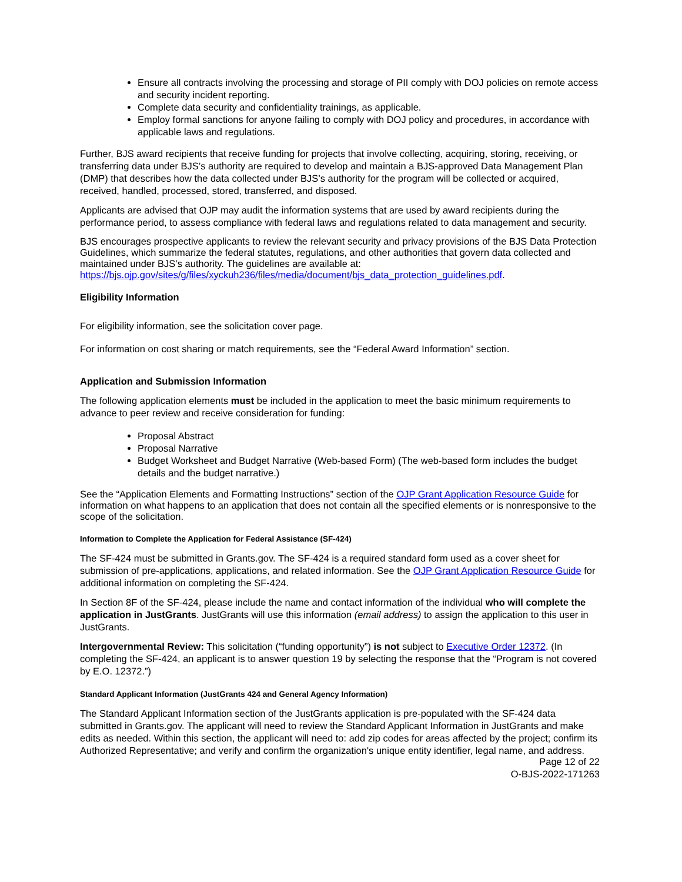Ensure all contracts involving the processing and storage of PII comply with DOJ policies on remote access and security incident reporting.
Complete data security and confidentiality trainings, as applicable.
Employ formal sanctions for anyone failing to comply with DOJ policy and procedures, in accordance with applicable laws and regulations.
Further, BJS award recipients that receive funding for projects that involve collecting, acquiring, storing, receiving, or transferring data under BJS’s authority are required to develop and maintain a BJS-approved Data Management Plan (DMP) that describes how the data collected under BJS’s authority for the program will be collected or acquired, received, handled, processed, stored, transferred, and disposed.
Applicants are advised that OJP may audit the information systems that are used by award recipients during the performance period, to assess compliance with federal laws and regulations related to data management and security.
BJS encourages prospective applicants to review the relevant security and privacy provisions of the BJS Data Protection Guidelines, which summarize the federal statutes, regulations, and other authorities that govern data collected and maintained under BJS’s authority. The guidelines are available at: https://bjs.ojp.gov/sites/g/files/xyckuh236/files/media/document/bjs_data_protection_guidelines.pdf.
Eligibility Information
For eligibility information, see the solicitation cover page.
For information on cost sharing or match requirements, see the “Federal Award Information” section.
Application and Submission Information
The following application elements must be included in the application to meet the basic minimum requirements to advance to peer review and receive consideration for funding:
Proposal Abstract
Proposal Narrative
Budget Worksheet and Budget Narrative (Web-based Form) (The web-based form includes the budget details and the budget narrative.)
See the “Application Elements and Formatting Instructions” section of the OJP Grant Application Resource Guide for information on what happens to an application that does not contain all the specified elements or is nonresponsive to the scope of the solicitation.
Information to Complete the Application for Federal Assistance (SF-424)
The SF-424 must be submitted in Grants.gov. The SF-424 is a required standard form used as a cover sheet for submission of pre-applications, applications, and related information. See the OJP Grant Application Resource Guide for additional information on completing the SF-424.
In Section 8F of the SF-424, please include the name and contact information of the individual who will complete the application in JustGrants. JustGrants will use this information (email address) to assign the application to this user in JustGrants.
Intergovernmental Review: This solicitation (“funding opportunity”) is not subject to Executive Order 12372. (In completing the SF-424, an applicant is to answer question 19 by selecting the response that the “Program is not covered by E.O. 12372.”)
Standard Applicant Information (JustGrants 424 and General Agency Information)
The Standard Applicant Information section of the JustGrants application is pre-populated with the SF-424 data submitted in Grants.gov. The applicant will need to review the Standard Applicant Information in JustGrants and make edits as needed. Within this section, the applicant will need to: add zip codes for areas affected by the project; confirm its Authorized Representative; and verify and confirm the organization's unique entity identifier, legal name, and address.
Page 12 of 22
O-BJS-2022-171263